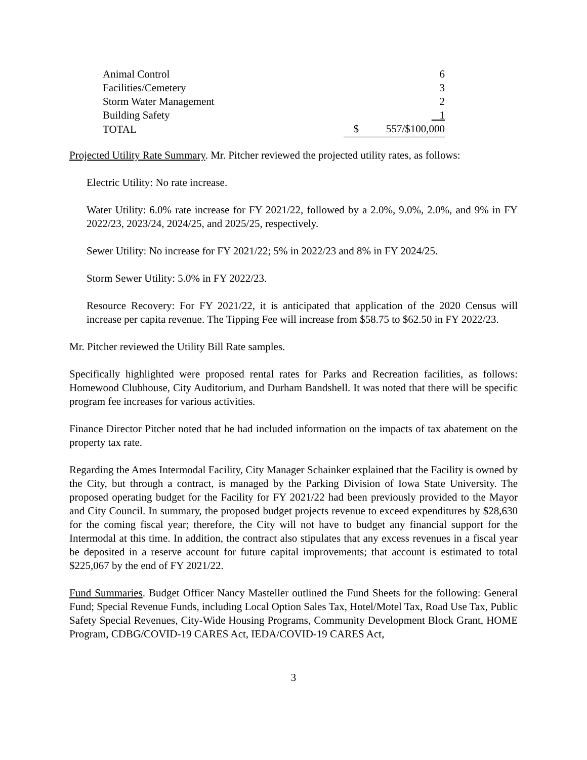| Animal Control | | 6 |
| Facilities/Cemetery | | 3 |
| Storm Water Management | | 2 |
| Building Safety | | 1 |
| TOTAL | $ | 557/$100,000 |
Projected Utility Rate Summary. Mr. Pitcher reviewed the projected utility rates, as follows:
Electric Utility: No rate increase.
Water Utility: 6.0% rate increase for FY 2021/22, followed by a 2.0%, 9.0%, 2.0%, and 9% in FY 2022/23, 2023/24, 2024/25, and 2025/25, respectively.
Sewer Utility: No increase for FY 2021/22; 5% in 2022/23 and 8% in FY 2024/25.
Storm Sewer Utility: 5.0% in FY 2022/23.
Resource Recovery: For FY 2021/22, it is anticipated that application of the 2020 Census will increase per capita revenue. The Tipping Fee will increase from $58.75 to $62.50 in FY 2022/23.
Mr. Pitcher reviewed the Utility Bill Rate samples.
Specifically highlighted were proposed rental rates for Parks and Recreation facilities, as follows: Homewood Clubhouse, City Auditorium, and Durham Bandshell. It was noted that there will be specific program fee increases for various activities.
Finance Director Pitcher noted that he had included information on the impacts of tax abatement on the property tax rate.
Regarding the Ames Intermodal Facility, City Manager Schainker explained that the Facility is owned by the City, but through a contract, is managed by the Parking Division of Iowa State University. The proposed operating budget for the Facility for FY 2021/22 had been previously provided to the Mayor and City Council. In summary, the proposed budget projects revenue to exceed expenditures by $28,630 for the coming fiscal year; therefore, the City will not have to budget any financial support for the Intermodal at this time. In addition, the contract also stipulates that any excess revenues in a fiscal year be deposited in a reserve account for future capital improvements; that account is estimated to total $225,067 by the end of FY 2021/22.
Fund Summaries. Budget Officer Nancy Masteller outlined the Fund Sheets for the following: General Fund; Special Revenue Funds, including Local Option Sales Tax, Hotel/Motel Tax, Road Use Tax, Public Safety Special Revenues, City-Wide Housing Programs, Community Development Block Grant, HOME Program, CDBG/COVID-19 CARES Act, IEDA/COVID-19 CARES Act,
3